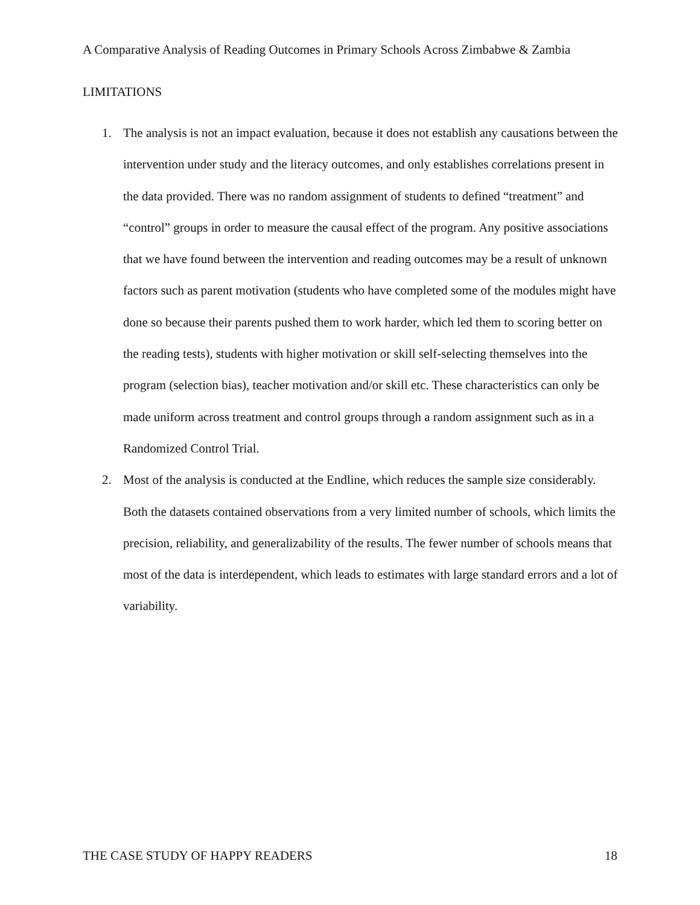A Comparative Analysis of Reading Outcomes in Primary Schools Across Zimbabwe & Zambia
LIMITATIONS
1. The analysis is not an impact evaluation, because it does not establish any causations between the intervention under study and the literacy outcomes, and only establishes correlations present in the data provided. There was no random assignment of students to defined “treatment” and “control” groups in order to measure the causal effect of the program. Any positive associations that we have found between the intervention and reading outcomes may be a result of unknown factors such as parent motivation (students who have completed some of the modules might have done so because their parents pushed them to work harder, which led them to scoring better on the reading tests), students with higher motivation or skill self-selecting themselves into the program (selection bias), teacher motivation and/or skill etc. These characteristics can only be made uniform across treatment and control groups through a random assignment such as in a Randomized Control Trial.
2. Most of the analysis is conducted at the Endline, which reduces the sample size considerably. Both the datasets contained observations from a very limited number of schools, which limits the precision, reliability, and generalizability of the results. The fewer number of schools means that most of the data is interdependent, which leads to estimates with large standard errors and a lot of variability.
THE CASE STUDY OF HAPPY READERS 18